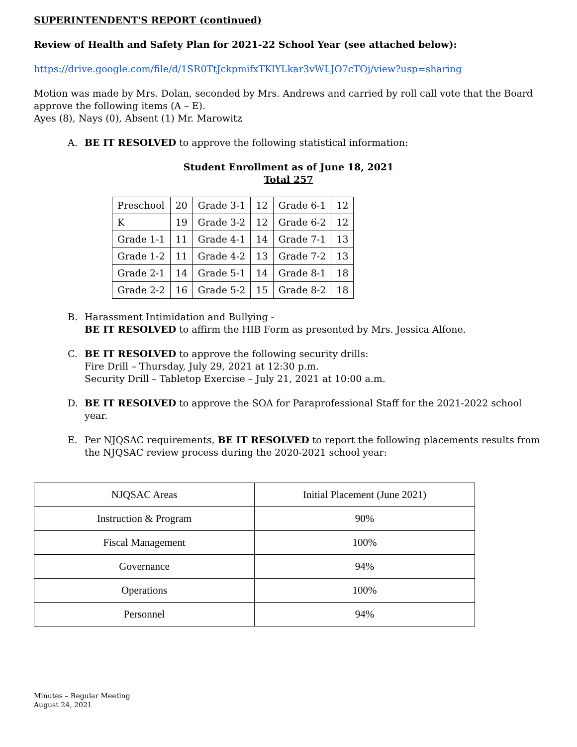SUPERINTENDENT'S REPORT (continued)
Review of Health and Safety Plan for 2021-22 School Year (see attached below):
https://drive.google.com/file/d/1SR0TtJckpmifxTKlYLkar3vWLJO7cTOj/view?usp=sharing
Motion was made by Mrs. Dolan, seconded by Mrs. Andrews and carried by roll call vote that the Board approve the following items (A – E).
Ayes (8), Nays (0), Absent (1) Mr. Marowitz
A. BE IT RESOLVED to approve the following statistical information:
Student Enrollment as of June 18, 2021
Total 257
| Preschool | 20 | Grade 3-1 | 12 | Grade 6-1 | 12 |
| K | 19 | Grade 3-2 | 12 | Grade 6-2 | 12 |
| Grade 1-1 | 11 | Grade 4-1 | 14 | Grade 7-1 | 13 |
| Grade 1-2 | 11 | Grade 4-2 | 13 | Grade 7-2 | 13 |
| Grade 2-1 | 14 | Grade 5-1 | 14 | Grade 8-1 | 18 |
| Grade 2-2 | 16 | Grade 5-2 | 15 | Grade 8-2 | 18 |
B. Harassment Intimidation and Bullying -
BE IT RESOLVED to affirm the HIB Form as presented by Mrs. Jessica Alfone.
C. BE IT RESOLVED to approve the following security drills:
Fire Drill – Thursday, July 29, 2021 at 12:30 p.m.
Security Drill – Tabletop Exercise – July 21, 2021 at 10:00 a.m.
D. BE IT RESOLVED to approve the SOA for Paraprofessional Staff for the 2021-2022 school year.
E. Per NJQSAC requirements, BE IT RESOLVED to report the following placements results from the NJQSAC review process during the 2020-2021 school year:
| NJQSAC Areas | Initial Placement (June 2021) |
| Instruction & Program | 90% |
| Fiscal Management | 100% |
| Governance | 94% |
| Operations | 100% |
| Personnel | 94% |
Minutes – Regular Meeting
August 24, 2021